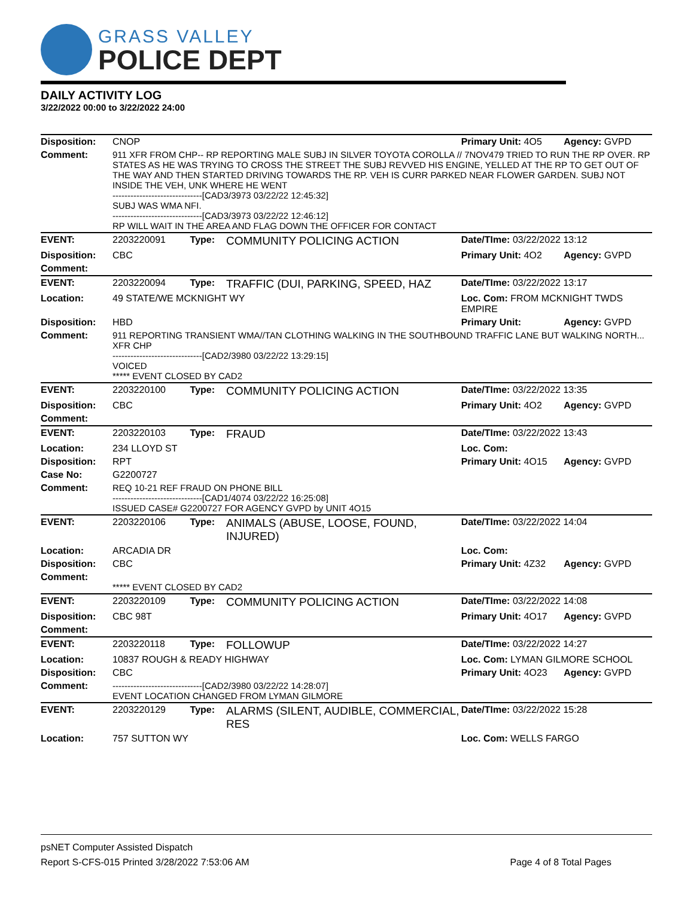GRASS VALLEY
POLICE DEPT
DAILY ACTIVITY LOG
3/22/2022 00:00 to 3/22/2022 24:00
| Disposition: | CNOP | | | Primary Unit: 4O5 | Agency: GVPD |
| Comment: | 911 XFR FROM CHP-- RP REPORTING MALE SUBJ IN SILVER TOYOTA COROLLA // 7NOV479 TRIED TO RUN THE RP OVER. RP STATES AS HE WAS TRYING TO CROSS THE STREET THE SUBJ REVVED HIS ENGINE, YELLED AT THE RP TO GET OUT OF THE WAY AND THEN STARTED DRIVING TOWARDS THE RP. VEH IS CURR PARKED NEAR FLOWER GARDEN. SUBJ NOT INSIDE THE VEH, UNK WHERE HE WENT ------------------------------[CAD3/3973 03/22/22 12:45:32] SUBJ WAS WMA NFI. ------------------------------[CAD3/3973 03/22/22 12:46:12] RP WILL WAIT IN THE AREA AND FLAG DOWN THE OFFICER FOR CONTACT | | | | |
| EVENT: | 2203220091 | Type: | COMMUNITY POLICING ACTION | Date/TIme: 03/22/2022 13:12 | |
| Disposition: | CBC | | | Primary Unit: 4O2 | Agency: GVPD |
| Comment: | | | | | |
| EVENT: | 2203220094 | Type: | TRAFFIC (DUI, PARKING, SPEED, HAZ | Date/TIme: 03/22/2022 13:17 | |
| Location: | 49 STATE/WE MCKNIGHT WY | | | Loc. Com: FROM MCKNIGHT TWDS EMPIRE | |
| Disposition: | HBD | | | Primary Unit: | Agency: GVPD |
| Comment: | 911 REPORTING TRANSIENT WMA//TAN CLOTHING WALKING IN THE SOUTHBOUND TRAFFIC LANE BUT WALKING NORTH... XFR CHP ------------------------------[CAD2/3980 03/22/22 13:29:15] VOICED ***** EVENT CLOSED BY CAD2 | | | | |
| EVENT: | 2203220100 | Type: | COMMUNITY POLICING ACTION | Date/TIme: 03/22/2022 13:35 | |
| Disposition: | CBC | | | Primary Unit: 4O2 | Agency: GVPD |
| Comment: | | | | | |
| EVENT: | 2203220103 | Type: | FRAUD | Date/TIme: 03/22/2022 13:43 | |
| Location: | 234 LLOYD ST | | | Loc. Com: | |
| Disposition: | RPT | | | Primary Unit: 4O15 | Agency: GVPD |
| Case No: | G2200727 | | | | |
| Comment: | REQ 10-21 REF FRAUD ON PHONE BILL ------------------------------[CAD1/4074 03/22/22 16:25:08] ISSUED CASE# G2200727 FOR AGENCY GVPD by UNIT 4O15 | | | | |
| EVENT: | 2203220106 | Type: | ANIMALS (ABUSE, LOOSE, FOUND, INJURED) | Date/TIme: 03/22/2022 14:04 | |
| Location: | ARCADIA DR | | | Loc. Com: | |
| Disposition: | CBC | | | Primary Unit: 4Z32 | Agency: GVPD |
| Comment: | ***** EVENT CLOSED BY CAD2 | | | | |
| EVENT: | 2203220109 | Type: | COMMUNITY POLICING ACTION | Date/TIme: 03/22/2022 14:08 | |
| Disposition: | CBC 98T | | | Primary Unit: 4O17 | Agency: GVPD |
| Comment: | | | | | |
| EVENT: | 2203220118 | Type: | FOLLOWUP | Date/TIme: 03/22/2022 14:27 | |
| Location: | 10837 ROUGH & READY HIGHWAY | | | Loc. Com: LYMAN GILMORE SCHOOL | |
| Disposition: | CBC | | | Primary Unit: 4O23 | Agency: GVPD |
| Comment: | ------------------------------[CAD2/3980 03/22/22 14:28:07] EVENT LOCATION CHANGED FROM LYMAN GILMORE | | | | |
| EVENT: | 2203220129 | Type: | ALARMS (SILENT, AUDIBLE, COMMERCIAL, RES | Date/TIme: 03/22/2022 15:28 | |
| Location: | 757 SUTTON WY | | | Loc. Com: WELLS FARGO | |
psNET Computer Assisted Dispatch
Report S-CFS-015 Printed 3/28/2022 7:53:06 AM Page 4 of 8 Total Pages